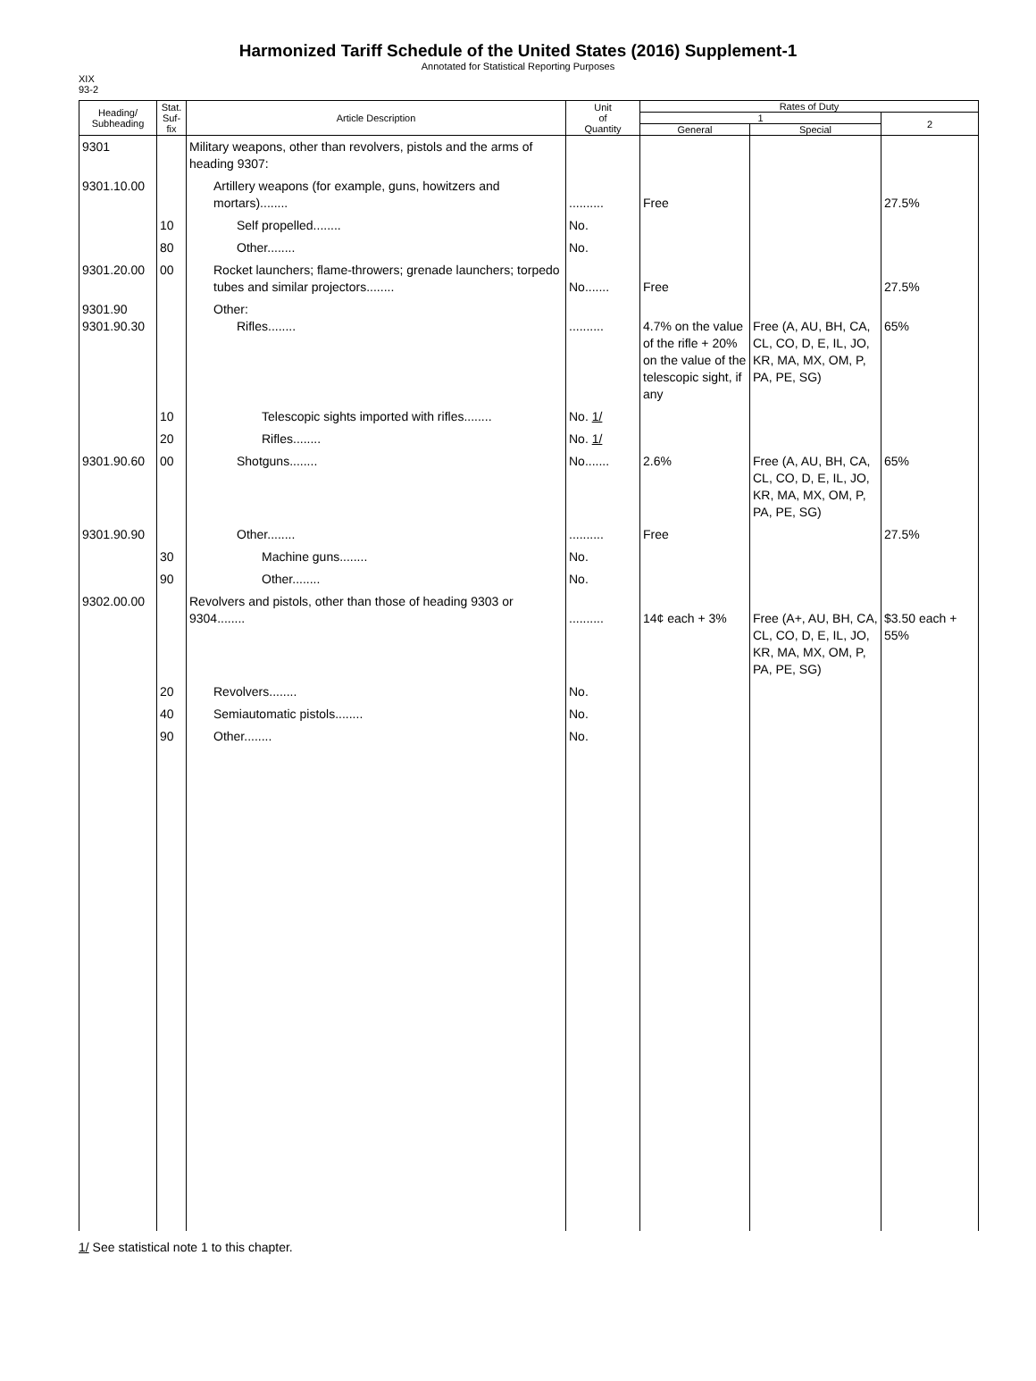Harmonized Tariff Schedule of the United States (2016) Supplement-1
Annotated for Statistical Reporting Purposes
XIX
93-2
| Heading/ Subheading | Stat. Suf- fix | Article Description | Unit of Quantity | Rates of Duty | | |
| --- | --- | --- | --- | --- | --- | --- |
| | | | | 1 | | 2 |
| | | | | General | Special | |
| 9301 | | Military weapons, other than revolvers, pistols and the arms of heading 9307: | | | | |
| 9301.10.00 | | Artillery weapons (for example, guns, howitzers and mortars)........ | .......... | Free | | 27.5% |
| | 10 | Self propelled........ | No. | | | |
| | 80 | Other........ | No. | | | |
| 9301.20.00 | 00 | Rocket launchers; flame-throwers; grenade launchers; torpedo tubes and similar projectors........ | No....... | Free | | 27.5% |
| 9301.90 9301.90.30 | | Other: Rifles........ | .......... | 4.7% on the value of the rifle + 20% on the value of the telescopic sight, if any | Free (A, AU, BH, CA, CL, CO, D, E, IL, JO, KR, MA, MX, OM, P, PA, PE, SG) | 65% |
| | 10 | Telescopic sights imported with rifles........ | No. 1/ | | | |
| | 20 | Rifles........ | No. 1/ | | | |
| 9301.90.60 | 00 | Shotguns........ | No....... | 2.6% | Free (A, AU, BH, CA, CL, CO, D, E, IL, JO, KR, MA, MX, OM, P, PA, PE, SG) | 65% |
| 9301.90.90 | | Other........ | .......... | Free | | 27.5% |
| | 30 | Machine guns........ | No. | | | |
| | 90 | Other........ | No. | | | |
| 9302.00.00 | | Revolvers and pistols, other than those of heading 9303 or 9304........ | .......... | 14¢ each + 3% | Free (A+, AU, BH, CA, CL, CO, D, E, IL, JO, KR, MA, MX, OM, P, PA, PE, SG) | $3.50 each + 55% |
| | 20 | Revolvers........ | No. | | | |
| | 40 | Semiautomatic pistols........ | No. | | | |
| | 90 | Other........ | No. | | | |
1/ See statistical note 1 to this chapter.